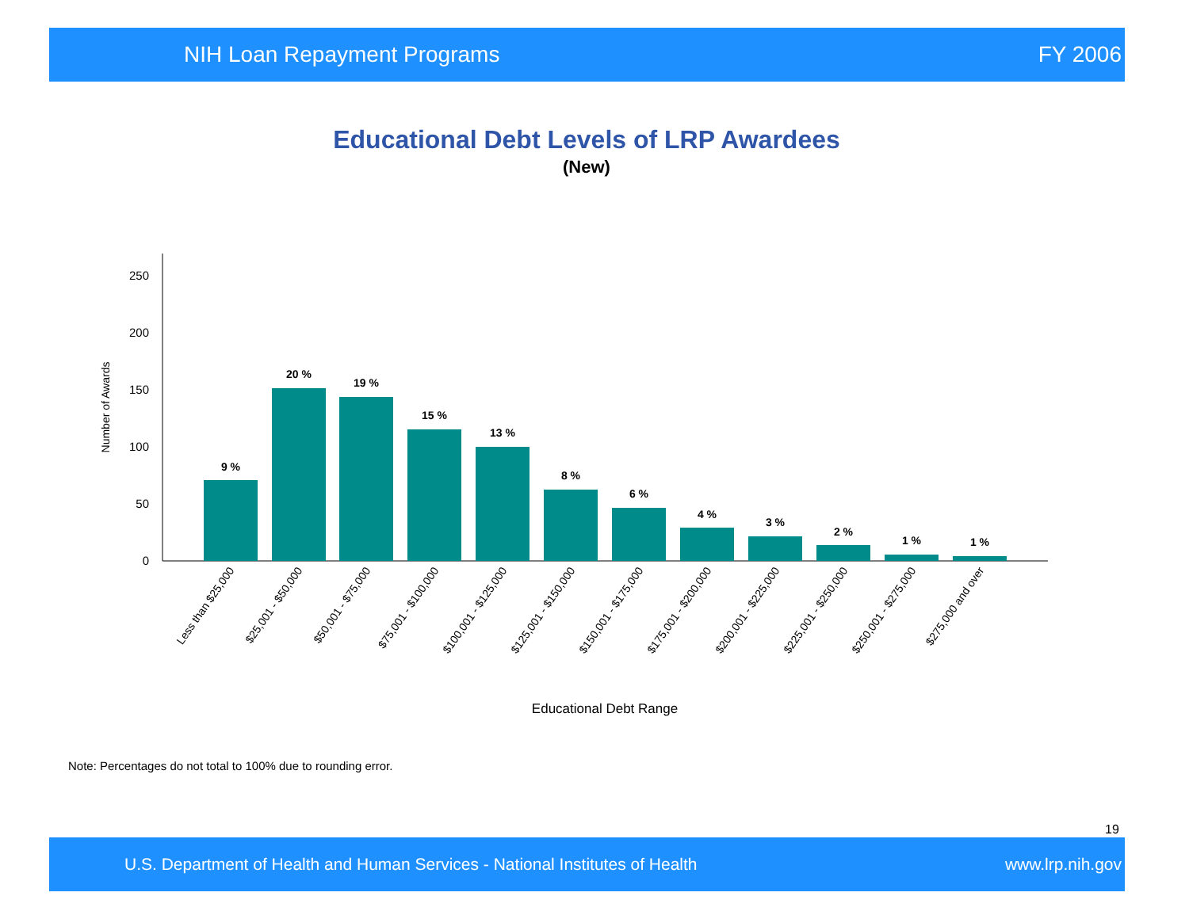NIH Loan Repayment Programs FY 2006
Educational Debt Levels of LRP Awardees
(New)
0
50
100
150
200
250
Number of Awards
9 %
20 %
19 %
15 %
13 %
8 %
6 %
4 %
3 %
2 %
1 %
1 %
Less than $25,000
$25,001 - $50,000
$50,001 - $75,000
$75,001 - $100,000
$100,001 - $125,000
$125,001 - $150,000
$150,001 - $175,000
$175,001 - $200,000
$200,001 - $225,000
$225,001 - $250,000
$250,001 - $275,000
$275,000 and over
Educational Debt Range
Note: Percentages do not total to 100% due to rounding error.
19
U.S. Department of Health and Human Services - National Institutes of Health www.lrp.nih.gov